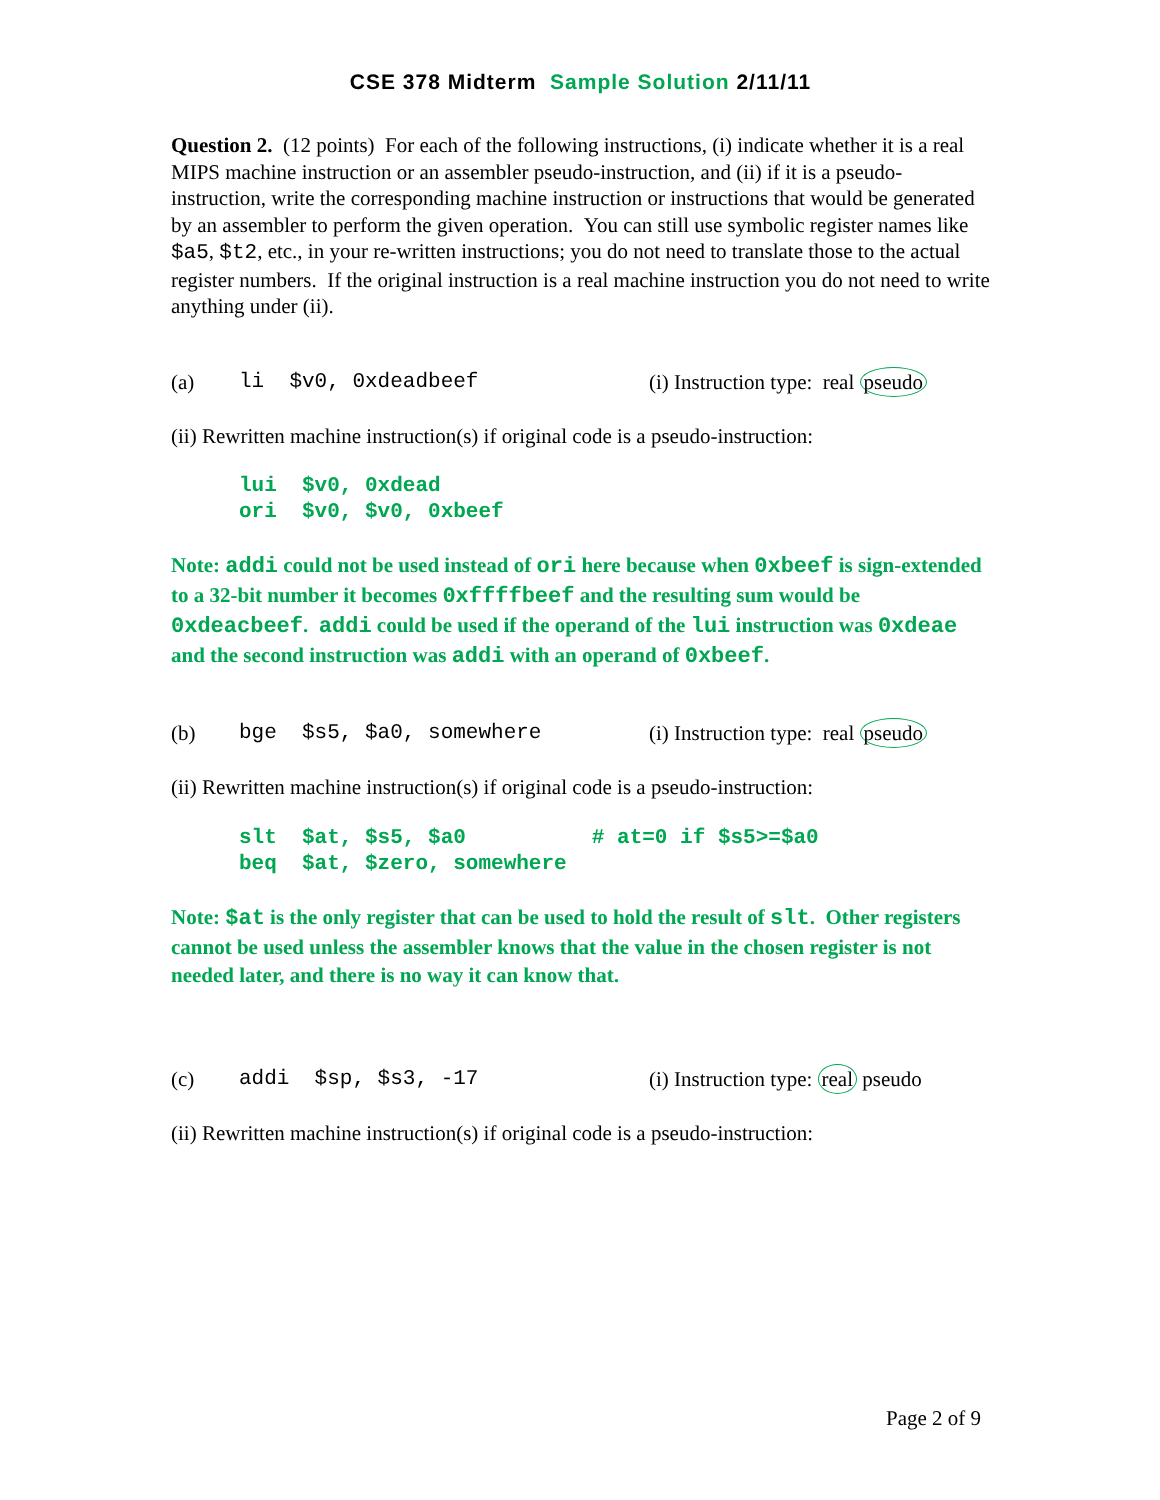CSE 378 Midterm Sample Solution 2/11/11
Question 2. (12 points) For each of the following instructions, (i) indicate whether it is a real MIPS machine instruction or an assembler pseudo-instruction, and (ii) if it is a pseudo-instruction, write the corresponding machine instruction or instructions that would be generated by an assembler to perform the given operation. You can still use symbolic register names like $a5, $t2, etc., in your re-written instructions; you do not need to translate those to the actual register numbers. If the original instruction is a real machine instruction you do not need to write anything under (ii).
(a) li $v0, 0xdeadbeef (i) Instruction type: real pseudo
(ii) Rewritten machine instruction(s) if original code is a pseudo-instruction:
lui $v0, 0xdead ori $v0, $v0, 0xbeef
Note: addi could not be used instead of ori here because when 0xbeef is sign-extended to a 32-bit number it becomes 0xffffbeef and the resulting sum would be 0xdeacbeef. addi could be used if the operand of the lui instruction was 0xdeae and the second instruction was addi with an operand of 0xbeef.
(b) bge $s5, $a0, somewhere (i) Instruction type: real pseudo
(ii) Rewritten machine instruction(s) if original code is a pseudo-instruction:
slt $at, $s5, $a0 # at=0 if $s5>=$a0 beq $at, $zero, somewhere
Note: $at is the only register that can be used to hold the result of slt. Other registers cannot be used unless the assembler knows that the value in the chosen register is not needed later, and there is no way it can know that.
(c) addi $sp, $s3, -17 (i) Instruction type: real pseudo
(ii) Rewritten machine instruction(s) if original code is a pseudo-instruction:
Page 2 of 9